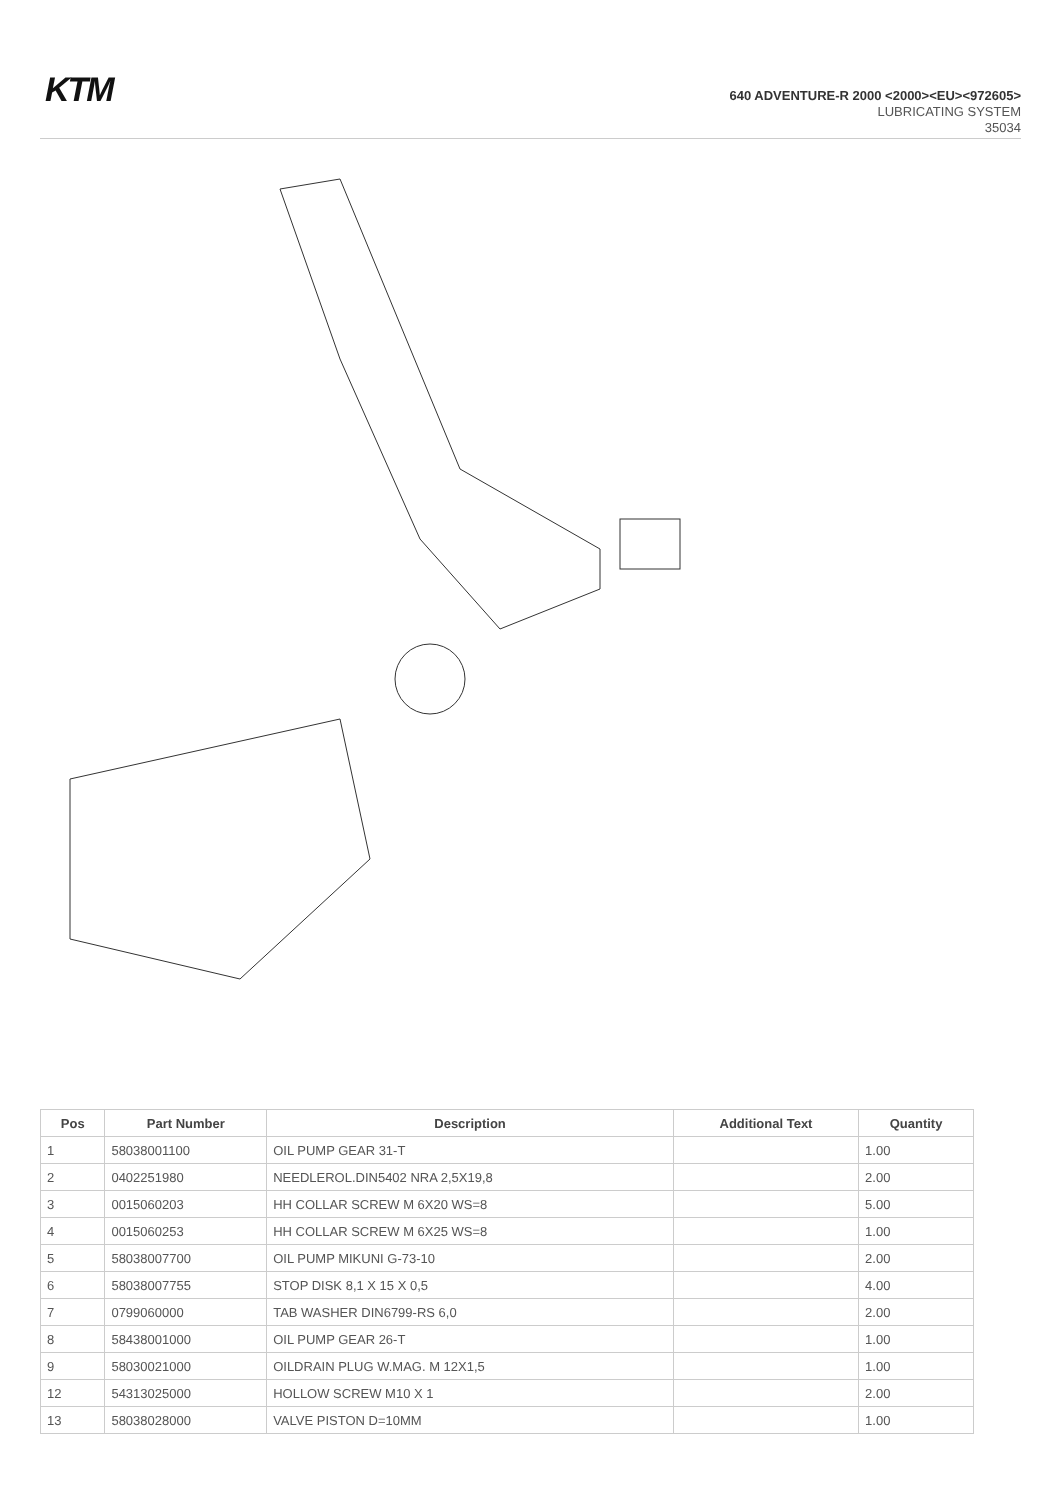KTM
640 ADVENTURE-R 2000 <2000><EU><972605>
LUBRICATING SYSTEM
35034
| Pos | Part Number | Description | Additional Text | Quantity |
| --- | --- | --- | --- | --- |
| 1 | 58038001100 | OIL PUMP GEAR 31-T | | 1.00 |
| 2 | 0402251980 | NEEDLEROL.DIN5402 NRA 2,5X19,8 | | 2.00 |
| 3 | 0015060203 | HH COLLAR SCREW M 6X20 WS=8 | | 5.00 |
| 4 | 0015060253 | HH COLLAR SCREW M 6X25 WS=8 | | 1.00 |
| 5 | 58038007700 | OIL PUMP MIKUNI G-73-10 | | 2.00 |
| 6 | 58038007755 | STOP DISK 8,1 X 15 X 0,5 | | 4.00 |
| 7 | 0799060000 | TAB WASHER DIN6799-RS 6,0 | | 2.00 |
| 8 | 58438001000 | OIL PUMP GEAR 26-T | | 1.00 |
| 9 | 58030021000 | OILDRAIN PLUG W.MAG. M 12X1,5 | | 1.00 |
| 12 | 54313025000 | HOLLOW SCREW M10 X 1 | | 2.00 |
| 13 | 58038028000 | VALVE PISTON D=10MM | | 1.00 |